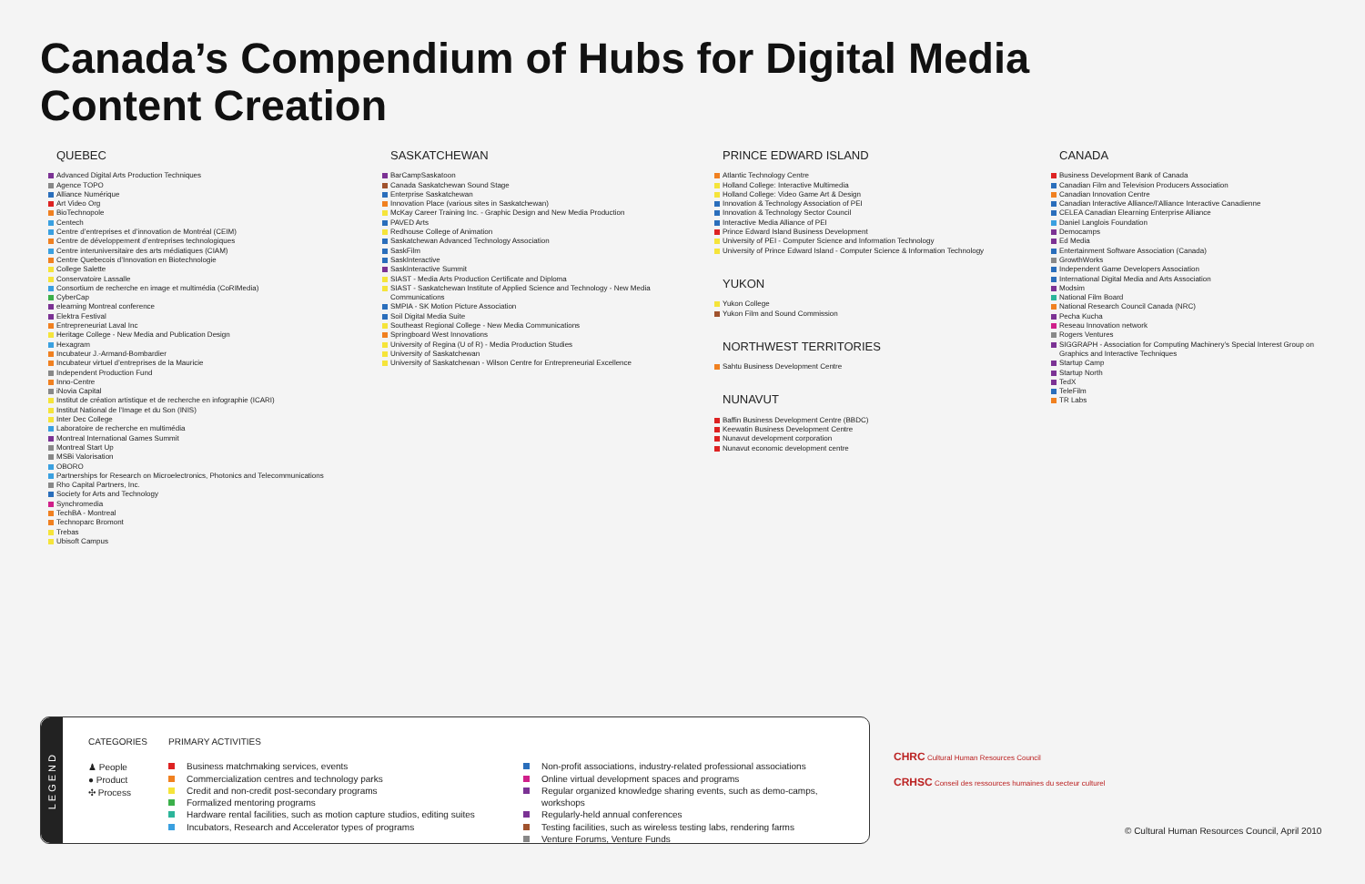Canada’s Compendium of Hubs for Digital Media
Content Creation
QUEBEC
Advanced Digital Arts Production Techniques
Agence TOPO
Alliance Numérique
Art Video Org
BioTechnopole
Centech
Centre d’entreprises et d’innovation de Montréal (CEIM)
Centre de développement d’entreprises technologiques
Centre interuniversitaire des arts médiatiques (CIAM)
Centre Quebecois d’Innovation en Biotechnologie
College Salette
Conservatoire Lassalle
Consortium de recherche en image et multimédia (CoRIMedia)
CyberCap
elearning Montreal conference
Elektra Festival
Entrepreneuriat Laval Inc
Heritage College - New Media and Publication Design
Hexagram
Incubateur J.-Armand-Bombardier
Incubateur virtuel d’entreprises de la Mauricie
Independent Production Fund
Inno-Centre
iNovia Capital
Institut de création artistique et de recherche en infographie (ICARI)
Institut National de l’Image et du Son (INIS)
Inter Dec College
Laboratoire de recherche en multimédia
Montreal International Games Summit
Montreal Start Up
MSBi Valorisation
OBORO
Partnerships for Research on Microelectronics, Photonics and Telecommunications
Rho Capital Partners, Inc.
Society for Arts and Technology
Synchromedia
TechBA - Montreal
Technoparc Bromont
Trebas
Ubisoft Campus
SASKATCHEWAN
BarCampSaskatoon
Canada Saskatchewan Sound Stage
Enterprise Saskatchewan
Innovation Place (various sites in Saskatchewan)
McKay Career Training Inc. - Graphic Design and New Media Production
PAVED Arts
Redhouse College of Animation
Saskatchewan Advanced Technology Association
SaskFilm
SaskInteractive
SaskInteractive Summit
SIAST - Media Arts Production Certificate and Diploma
SIAST - Saskatchewan Institute of Applied Science and Technology - New Media Communications
SMPIA - SK Motion Picture Association
Soil Digital Media Suite
Southeast Regional College - New Media Communications
Springboard West Innovations
University of Regina (U of R) - Media Production Studies
University of Saskatchewan
University of Saskatchewan - Wilson Centre for Entrepreneurial Excellence
PRINCE EDWARD ISLAND
Atlantic Technology Centre
Holland College: Interactive Multimedia
Holland College: Video Game Art & Design
Innovation & Technology Association of PEI
Innovation & Technology Sector Council
Interactive Media Alliance of PEI
Prince Edward Island Business Development
University of PEI - Computer Science and Information Technology
University of Prince Edward Island - Computer Science & Information Technology
YUKON
Yukon College
Yukon Film and Sound Commission
NORTHWEST TERRITORIES
Sahtu Business Development Centre
NUNAVUT
Baffin Business Development Centre (BBDC)
Keewatin Business Development Centre
Nunavut development corporation
Nunavut economic development centre
CANADA
Business Development Bank of Canada
Canadian Film and Television Producers Association
Canadian Innovation Centre
Canadian Interactive Alliance/l’Alliance Interactive Canadienne
CELEA Canadian Elearning Enterprise Alliance
Daniel Langlois Foundation
Democamps
Ed Media
Entertainment Software Association (Canada)
GrowthWorks
Independent Game Developers Association
International Digital Media and Arts Association
Modsim
National Film Board
National Research Council Canada (NRC)
Pecha Kucha
Reseau Innovation network
Rogers Ventures
SIGGRAPH - Association for Computing Machinery’s Special Interest Group on Graphics and Interactive Techniques
Startup Camp
Startup North
TedX
TeleFilm
TR Labs
LEGEND
CATEGORIES
♟ People
● Product
✣ Process
PRIMARY ACTIVITIES
Business matchmaking services, events
Commercialization centres and technology parks
Credit and non-credit post-secondary programs
Formalized mentoring programs
Hardware rental facilities, such as motion capture studios, editing suites
Incubators, Research and Accelerator types of programs
Non-profit associations, industry-related professional associations
Online virtual development spaces and programs
Regular organized knowledge sharing events, such as demo-camps, workshops
Regularly-held annual conferences
Testing facilities, such as wireless testing labs, rendering farms
Venture Forums, Venture Funds
CHRC Cultural Human Resources Council
CRHSC Conseil des ressources humaines du secteur culturel
© Cultural Human Resources Council, April 2010